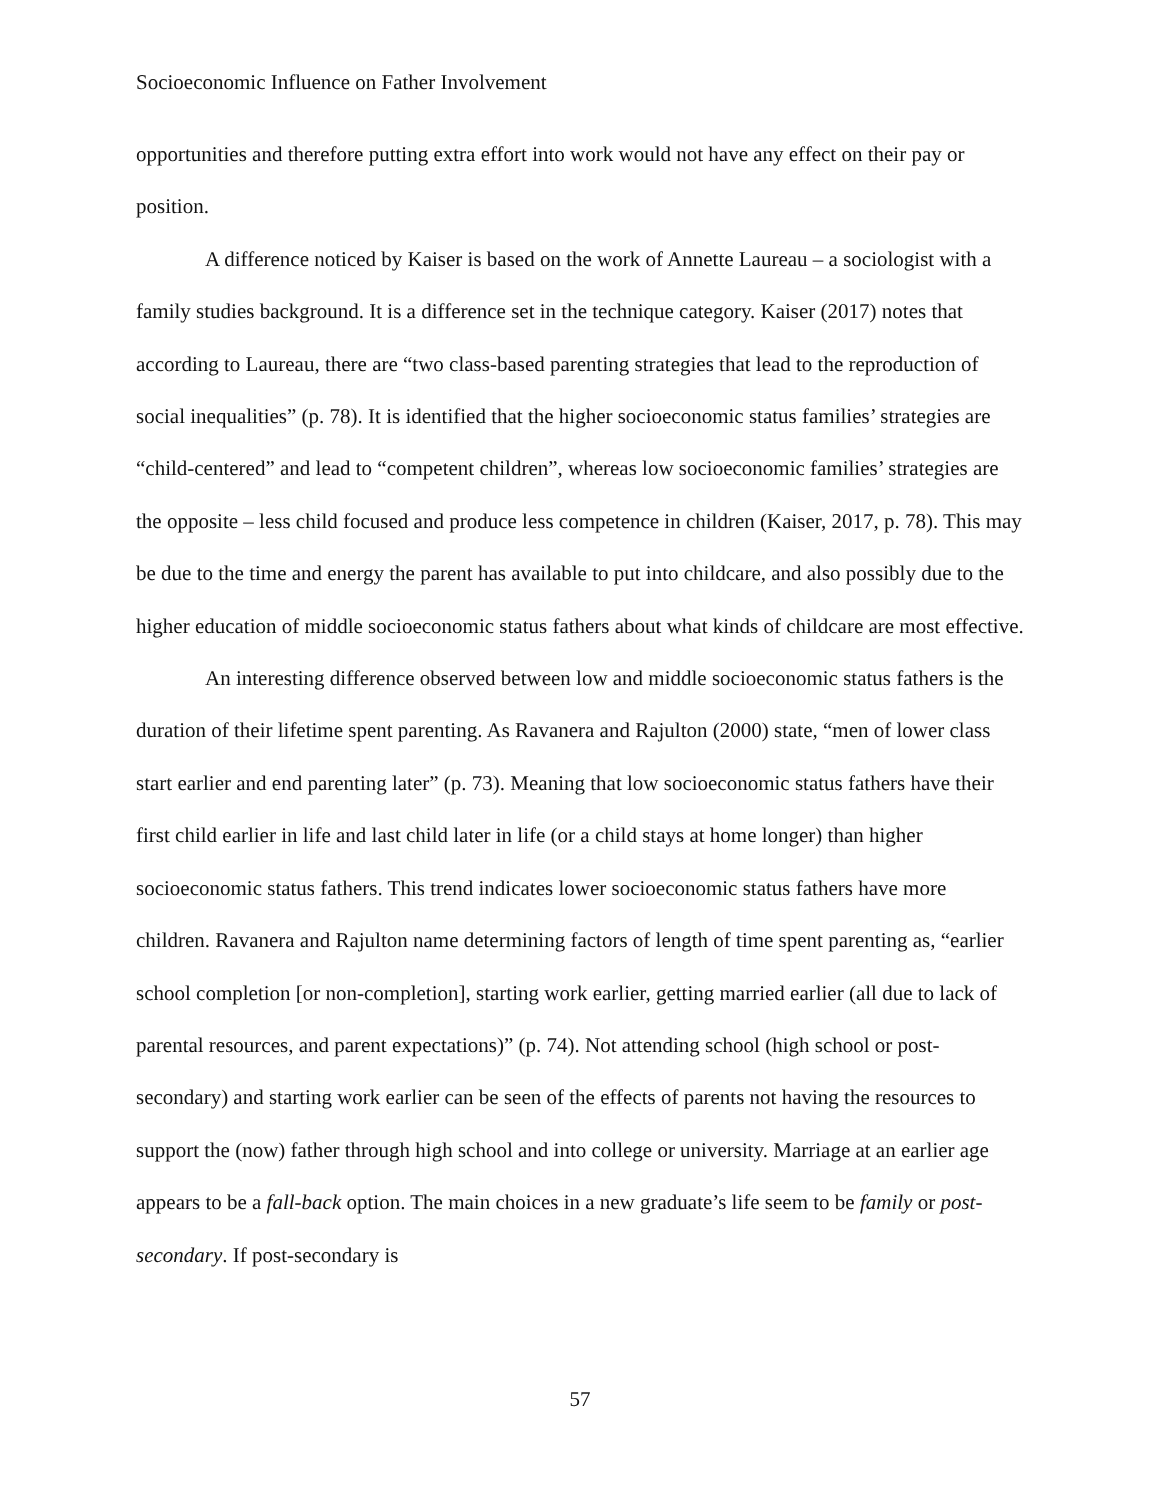Socioeconomic Influence on Father Involvement
opportunities and therefore putting extra effort into work would not have any effect on their pay or position.
A difference noticed by Kaiser is based on the work of Annette Laureau – a sociologist with a family studies background. It is a difference set in the technique category. Kaiser (2017) notes that according to Laureau, there are “two class-based parenting strategies that lead to the reproduction of social inequalities” (p. 78). It is identified that the higher socioeconomic status families’ strategies are “child-centered” and lead to “competent children”, whereas low socioeconomic families’ strategies are the opposite – less child focused and produce less competence in children (Kaiser, 2017, p. 78). This may be due to the time and energy the parent has available to put into childcare, and also possibly due to the higher education of middle socioeconomic status fathers about what kinds of childcare are most effective.
An interesting difference observed between low and middle socioeconomic status fathers is the duration of their lifetime spent parenting. As Ravanera and Rajulton (2000) state, “men of lower class start earlier and end parenting later” (p. 73). Meaning that low socioeconomic status fathers have their first child earlier in life and last child later in life (or a child stays at home longer) than higher socioeconomic status fathers. This trend indicates lower socioeconomic status fathers have more children. Ravanera and Rajulton name determining factors of length of time spent parenting as, “earlier school completion [or non-completion], starting work earlier, getting married earlier (all due to lack of parental resources, and parent expectations)” (p. 74). Not attending school (high school or post-secondary) and starting work earlier can be seen of the effects of parents not having the resources to support the (now) father through high school and into college or university. Marriage at an earlier age appears to be a fall-back option. The main choices in a new graduate’s life seem to be family or post-secondary. If post-secondary is
57